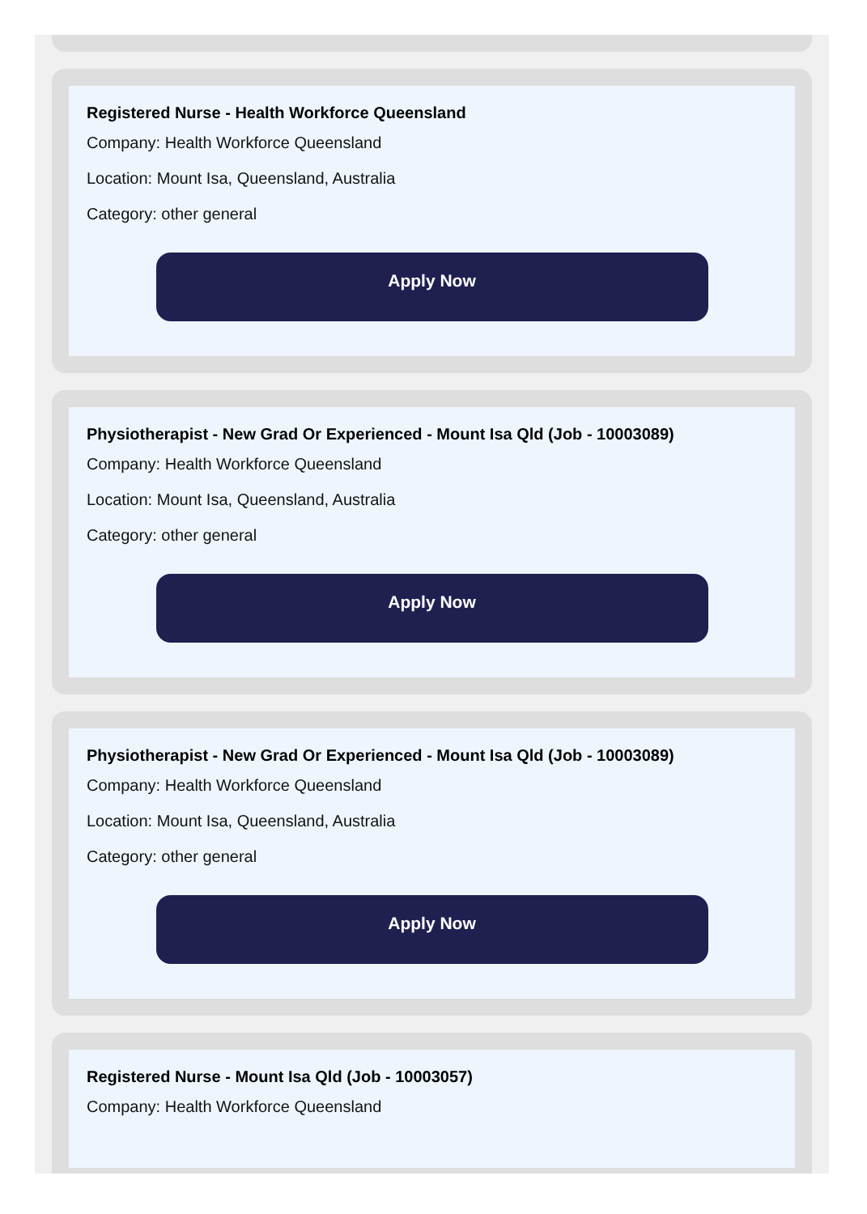Registered Nurse - Health Workforce Queensland
Company: Health Workforce Queensland
Location: Mount Isa, Queensland, Australia
Category: other general
Apply Now
Physiotherapist - New Grad Or Experienced - Mount Isa Qld (Job - 10003089)
Company: Health Workforce Queensland
Location: Mount Isa, Queensland, Australia
Category: other general
Apply Now
Physiotherapist - New Grad Or Experienced - Mount Isa Qld (Job - 10003089)
Company: Health Workforce Queensland
Location: Mount Isa, Queensland, Australia
Category: other general
Apply Now
Registered Nurse - Mount Isa Qld (Job - 10003057)
Company: Health Workforce Queensland